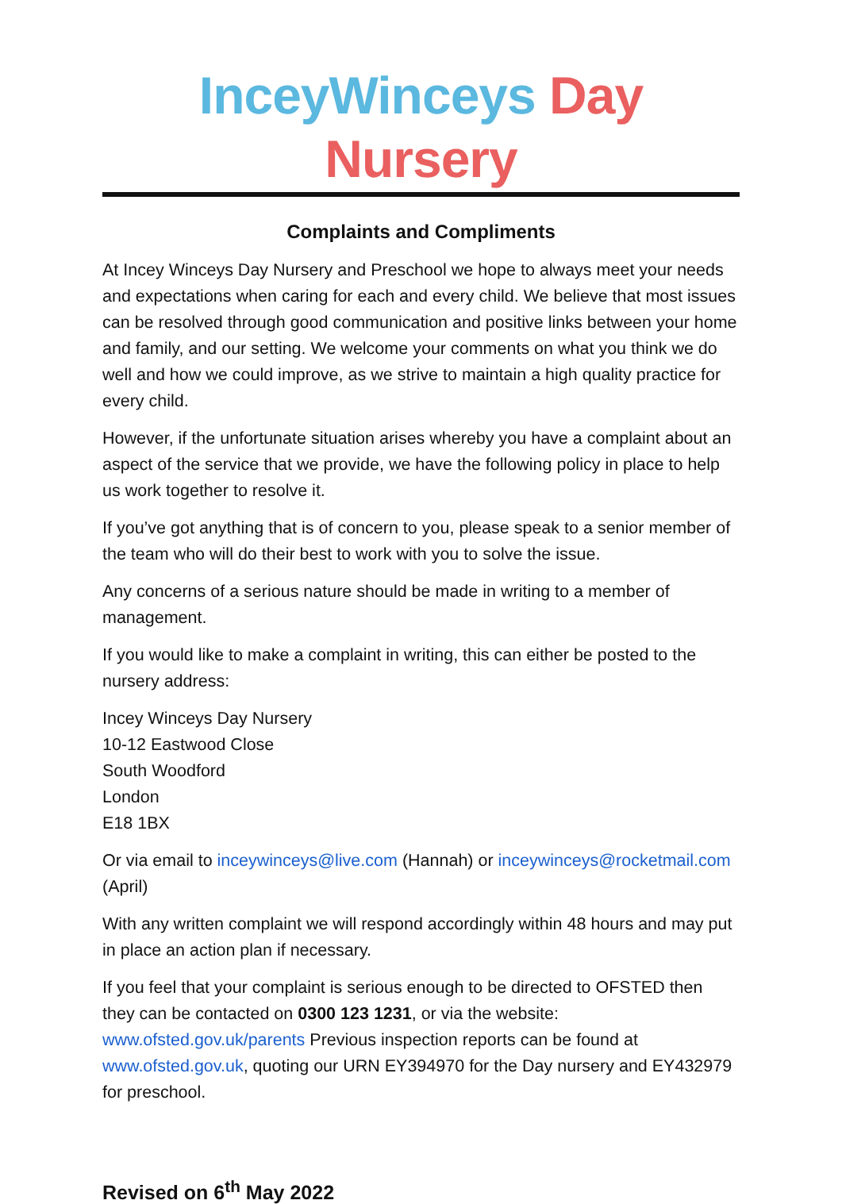InceyWinceys Day Nursery
Complaints and Compliments
At Incey Winceys Day Nursery and Preschool we hope to always meet your needs and expectations when caring for each and every child. We believe that most issues can be resolved through good communication and positive links between your home and family, and our setting. We welcome your comments on what you think we do well and how we could improve, as we strive to maintain a high quality practice for every child.
However, if the unfortunate situation arises whereby you have a complaint about an aspect of the service that we provide, we have the following policy in place to help us work together to resolve it.
If you’ve got anything that is of concern to you, please speak to a senior member of the team who will do their best to work with you to solve the issue.
Any concerns of a serious nature should be made in writing to a member of management.
If you would like to make a complaint in writing, this can either be posted to the nursery address:
Incey Winceys Day Nursery
10-12 Eastwood Close
South Woodford
London
E18 1BX
Or via email to inceywinceys@live.com (Hannah) or inceywinceys@rocketmail.com (April)
With any written complaint we will respond accordingly within 48 hours and may put in place an action plan if necessary.
If you feel that your complaint is serious enough to be directed to OFSTED then they can be contacted on 0300 123 1231, or via the website: www.ofsted.gov.uk/parents Previous inspection reports can be found at www.ofsted.gov.uk, quoting our URN EY394970 for the Day nursery and EY432979 for preschool.
Revised on 6<sup>th</sup> May 2022